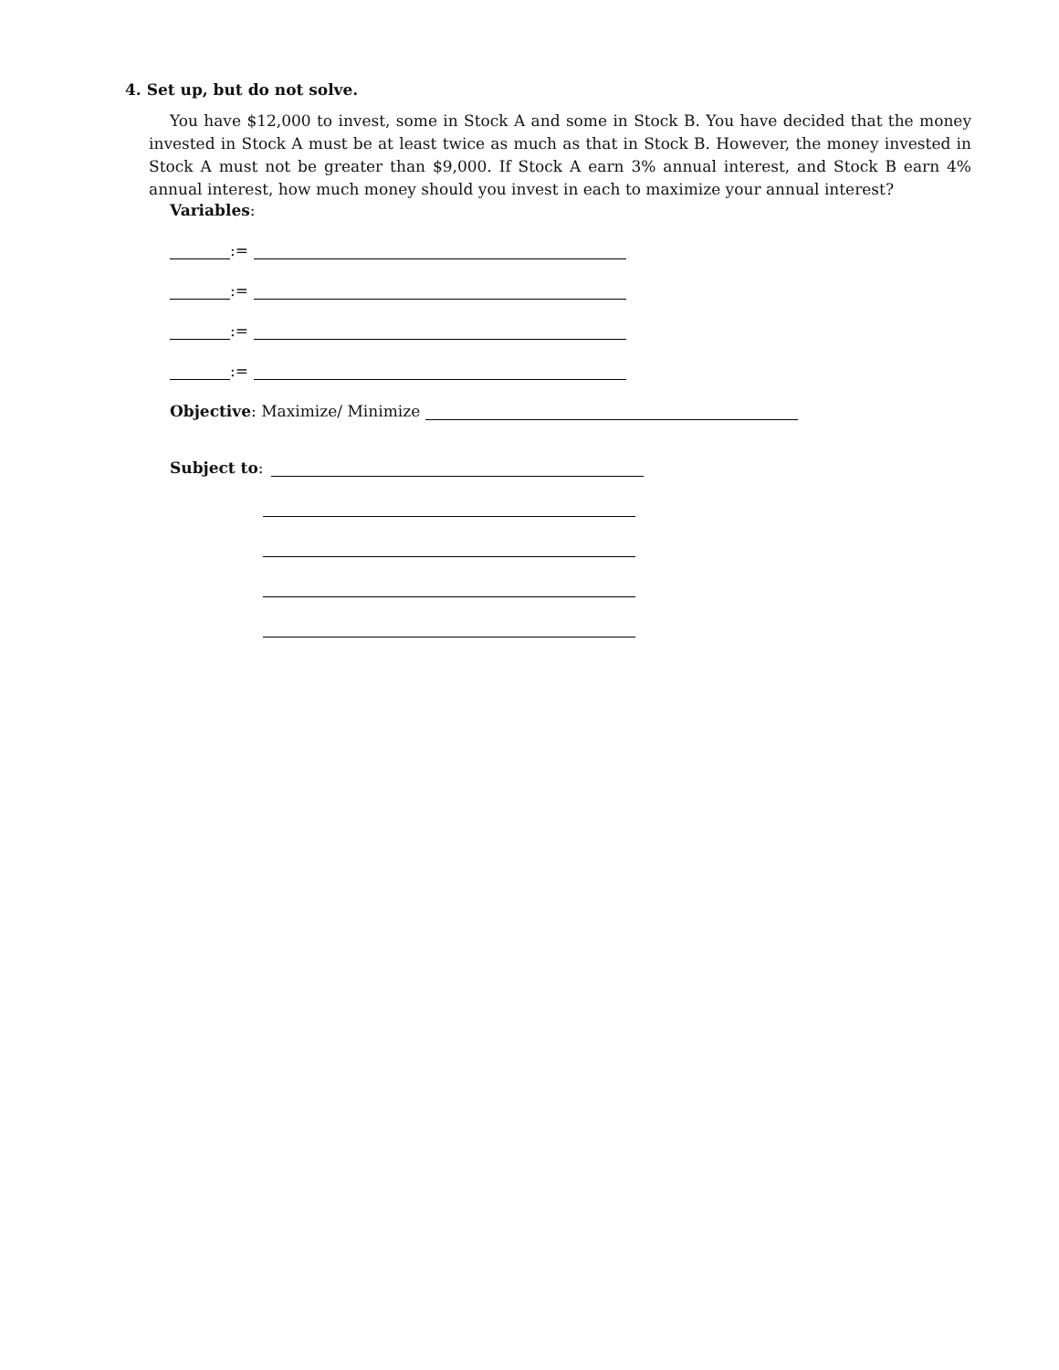4. Set up, but do not solve.
You have $12,000 to invest, some in Stock A and some in Stock B. You have decided that the money invested in Stock A must be at least twice as much as that in Stock B. However, the money invested in Stock A must not be greater than $9,000. If Stock A earn 3% annual interest, and Stock B earn 4% annual interest, how much money should you invest in each to maximize your annual interest?
Variables:
:=
:=
:=
:=
Objective: Maximize/ Minimize
Subject to: